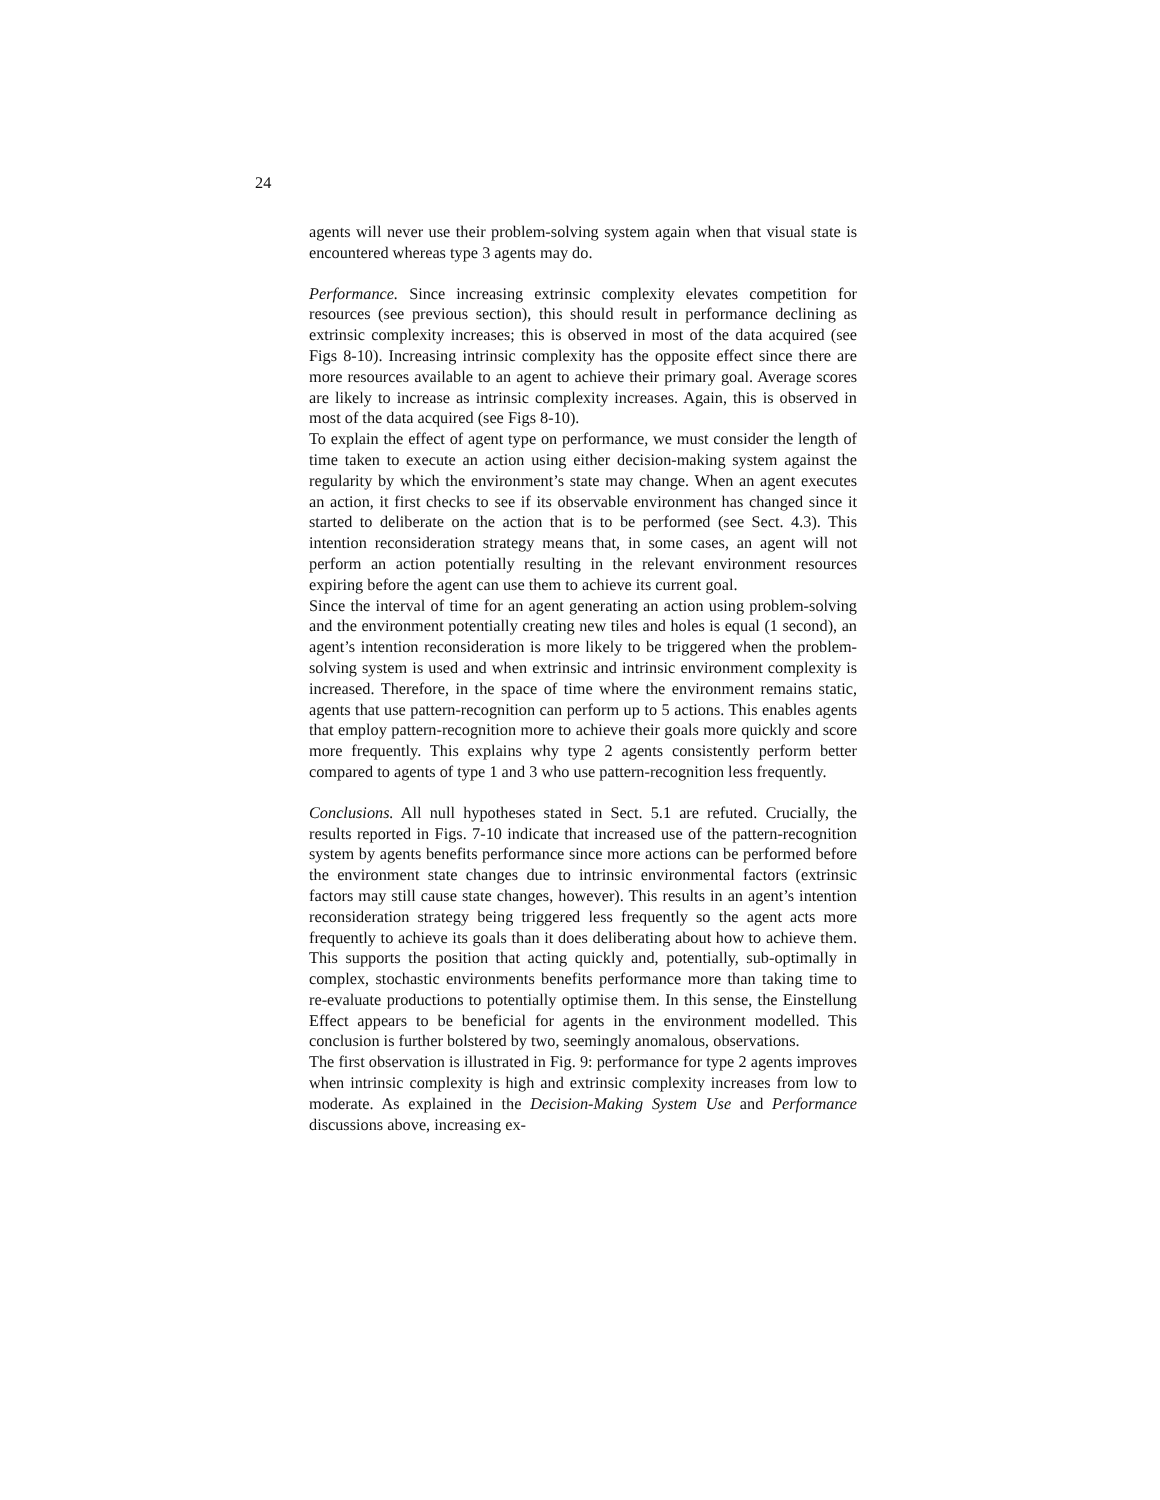24
agents will never use their problem-solving system again when that visual state is encountered whereas type 3 agents may do.
Performance. Since increasing extrinsic complexity elevates competition for resources (see previous section), this should result in performance declining as extrinsic complexity increases; this is observed in most of the data acquired (see Figs 8-10). Increasing intrinsic complexity has the opposite effect since there are more resources available to an agent to achieve their primary goal. Average scores are likely to increase as intrinsic complexity increases. Again, this is observed in most of the data acquired (see Figs 8-10).
To explain the effect of agent type on performance, we must consider the length of time taken to execute an action using either decision-making system against the regularity by which the environment’s state may change. When an agent executes an action, it first checks to see if its observable environment has changed since it started to deliberate on the action that is to be performed (see Sect. 4.3). This intention reconsideration strategy means that, in some cases, an agent will not perform an action potentially resulting in the relevant environment resources expiring before the agent can use them to achieve its current goal.
Since the interval of time for an agent generating an action using problem-solving and the environment potentially creating new tiles and holes is equal (1 second), an agent’s intention reconsideration is more likely to be triggered when the problem-solving system is used and when extrinsic and intrinsic environment complexity is increased. Therefore, in the space of time where the environment remains static, agents that use pattern-recognition can perform up to 5 actions. This enables agents that employ pattern-recognition more to achieve their goals more quickly and score more frequently. This explains why type 2 agents consistently perform better compared to agents of type 1 and 3 who use pattern-recognition less frequently.
Conclusions. All null hypotheses stated in Sect. 5.1 are refuted. Crucially, the results reported in Figs. 7-10 indicate that increased use of the pattern-recognition system by agents benefits performance since more actions can be performed before the environment state changes due to intrinsic environmental factors (extrinsic factors may still cause state changes, however). This results in an agent’s intention reconsideration strategy being triggered less frequently so the agent acts more frequently to achieve its goals than it does deliberating about how to achieve them. This supports the position that acting quickly and, potentially, sub-optimally in complex, stochastic environments benefits performance more than taking time to re-evaluate productions to potentially optimise them. In this sense, the Einstellung Effect appears to be beneficial for agents in the environment modelled. This conclusion is further bolstered by two, seemingly anomalous, observations.
The first observation is illustrated in Fig. 9: performance for type 2 agents improves when intrinsic complexity is high and extrinsic complexity increases from low to moderate. As explained in the Decision-Making System Use and Performance discussions above, increasing ex-